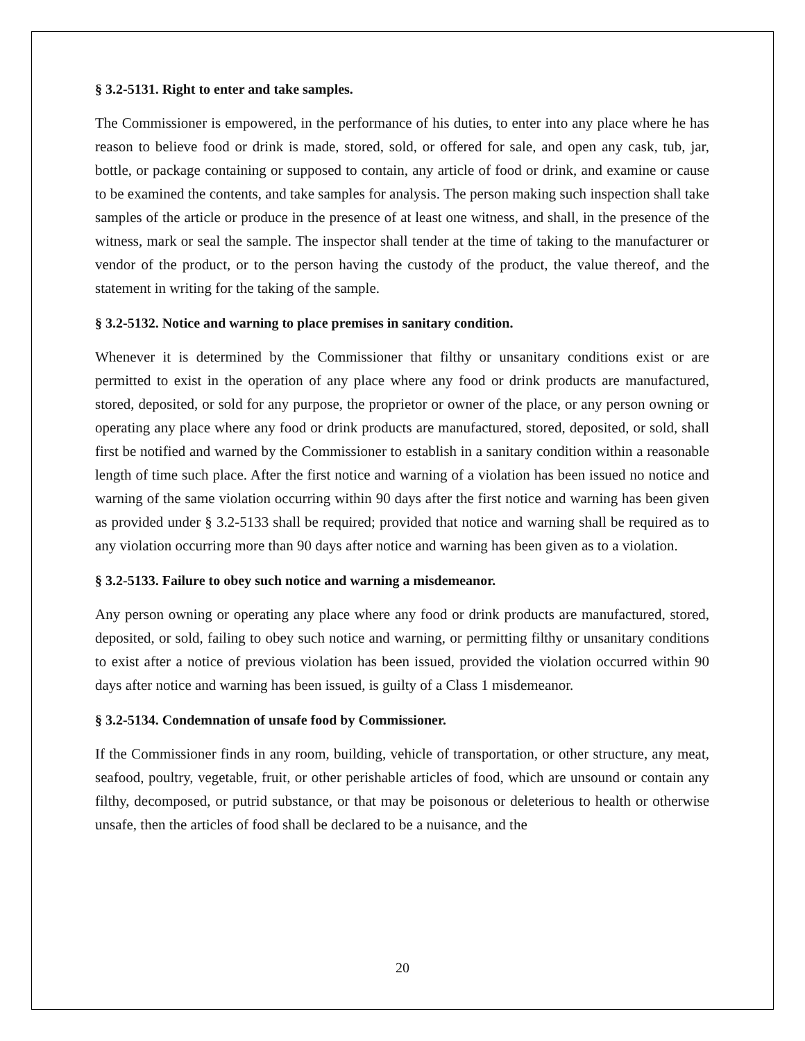§ 3.2-5131. Right to enter and take samples.
The Commissioner is empowered, in the performance of his duties, to enter into any place where he has reason to believe food or drink is made, stored, sold, or offered for sale, and open any cask, tub, jar, bottle, or package containing or supposed to contain, any article of food or drink, and examine or cause to be examined the contents, and take samples for analysis. The person making such inspection shall take samples of the article or produce in the presence of at least one witness, and shall, in the presence of the witness, mark or seal the sample. The inspector shall tender at the time of taking to the manufacturer or vendor of the product, or to the person having the custody of the product, the value thereof, and the statement in writing for the taking of the sample.
§ 3.2-5132. Notice and warning to place premises in sanitary condition.
Whenever it is determined by the Commissioner that filthy or unsanitary conditions exist or are permitted to exist in the operation of any place where any food or drink products are manufactured, stored, deposited, or sold for any purpose, the proprietor or owner of the place, or any person owning or operating any place where any food or drink products are manufactured, stored, deposited, or sold, shall first be notified and warned by the Commissioner to establish in a sanitary condition within a reasonable length of time such place. After the first notice and warning of a violation has been issued no notice and warning of the same violation occurring within 90 days after the first notice and warning has been given as provided under § 3.2-5133 shall be required; provided that notice and warning shall be required as to any violation occurring more than 90 days after notice and warning has been given as to a violation.
§ 3.2-5133. Failure to obey such notice and warning a misdemeanor.
Any person owning or operating any place where any food or drink products are manufactured, stored, deposited, or sold, failing to obey such notice and warning, or permitting filthy or unsanitary conditions to exist after a notice of previous violation has been issued, provided the violation occurred within 90 days after notice and warning has been issued, is guilty of a Class 1 misdemeanor.
§ 3.2-5134. Condemnation of unsafe food by Commissioner.
If the Commissioner finds in any room, building, vehicle of transportation, or other structure, any meat, seafood, poultry, vegetable, fruit, or other perishable articles of food, which are unsound or contain any filthy, decomposed, or putrid substance, or that may be poisonous or deleterious to health or otherwise unsafe, then the articles of food shall be declared to be a nuisance, and the
20